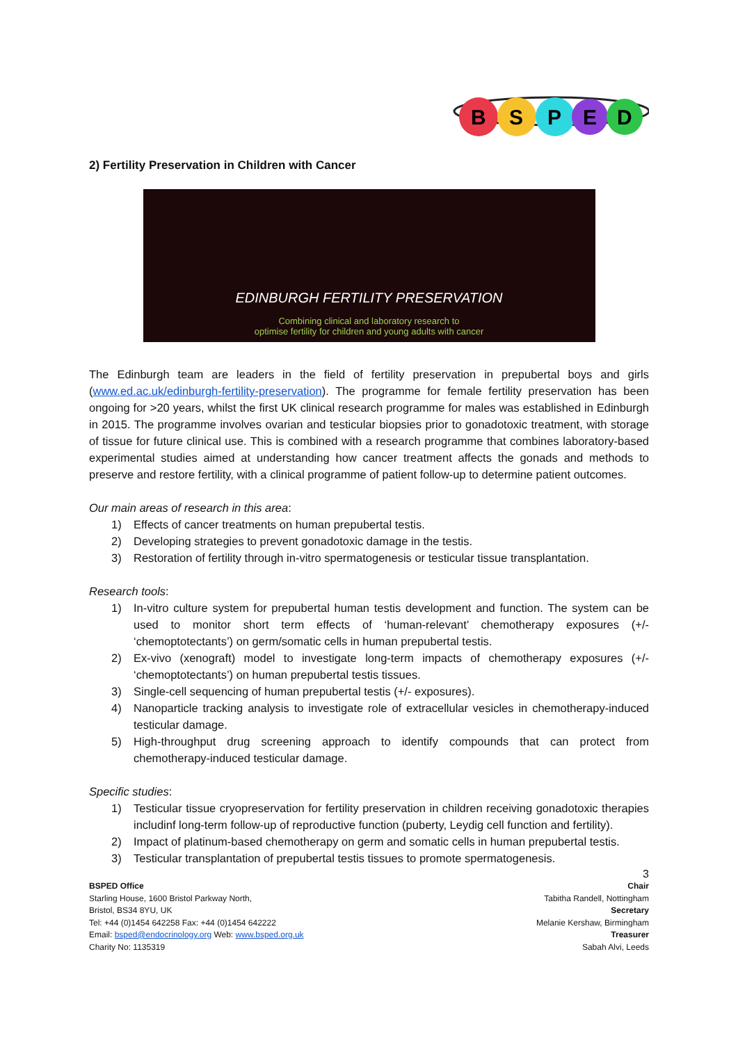B
S
P
E
D
2) Fertility Preservation in Children with Cancer
EDINBURGH FERTILITY PRESERVATION
Combining clinical and laboratory research to
optimise fertility for children and young adults with cancer
The Edinburgh team are leaders in the field of fertility preservation in prepubertal boys and girls (www.ed.ac.uk/edinburgh-fertility-preservation). The programme for female fertility preservation has been ongoing for >20 years, whilst the first UK clinical research programme for males was established in Edinburgh in 2015. The programme involves ovarian and testicular biopsies prior to gonadotoxic treatment, with storage of tissue for future clinical use. This is combined with a research programme that combines laboratory-based experimental studies aimed at understanding how cancer treatment affects the gonads and methods to preserve and restore fertility, with a clinical programme of patient follow-up to determine patient outcomes.
Our main areas of research in this area:
1) Effects of cancer treatments on human prepubertal testis.
2) Developing strategies to prevent gonadotoxic damage in the testis.
3) Restoration of fertility through in-vitro spermatogenesis or testicular tissue transplantation.
Research tools:
1) In-vitro culture system for prepubertal human testis development and function. The system can be used to monitor short term effects of ‘human-relevant’ chemotherapy exposures (+/- ‘chemoptotectants’) on germ/somatic cells in human prepubertal testis.
2) Ex-vivo (xenograft) model to investigate long-term impacts of chemotherapy exposures (+/- ‘chemoptotectants’) on human prepubertal testis tissues.
3) Single-cell sequencing of human prepubertal testis (+/- exposures).
4) Nanoparticle tracking analysis to investigate role of extracellular vesicles in chemotherapy-induced testicular damage.
5) High-throughput drug screening approach to identify compounds that can protect from chemotherapy-induced testicular damage.
Specific studies:
1) Testicular tissue cryopreservation for fertility preservation in children receiving gonadotoxic therapies includinf long-term follow-up of reproductive function (puberty, Leydig cell function and fertility).
2) Impact of platinum-based chemotherapy on germ and somatic cells in human prepubertal testis.
3) Testicular transplantation of prepubertal testis tissues to promote spermatogenesis.
3
BSPED Office
Starling House, 1600 Bristol Parkway North,
Bristol, BS34 8YU, UK
Tel: +44 (0)1454 642258 Fax: +44 (0)1454 642222
Email: bsped@endocrinology.org Web: www.bsped.org.uk
Charity No: 1135319
Chair
Tabitha Randell, Nottingham
Secretary
Melanie Kershaw, Birmingham
Treasurer
Sabah Alvi, Leeds